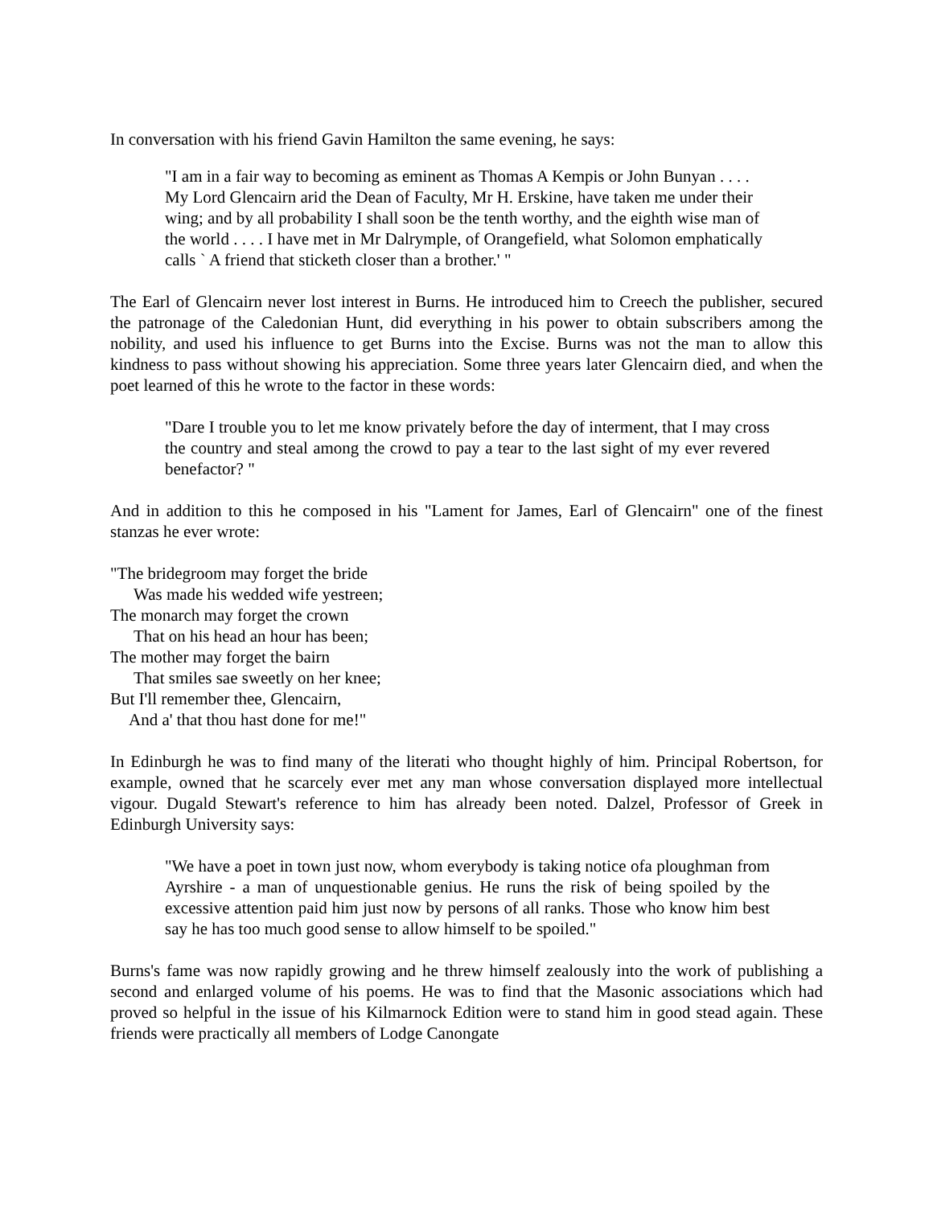In conversation with his friend Gavin Hamilton the same evening, he says:
"I am in a fair way to becoming as eminent as Thomas A Kempis or John Bunyan . . . . My Lord Glencairn arid the Dean of Faculty, Mr H. Erskine, have taken me under their wing; and by all probability I shall soon be the tenth worthy, and the eighth wise man of the world . . . . I have met in Mr Dalrymple, of Orangefield, what Solomon emphatically calls ` A friend that sticketh closer than a brother.' "
The Earl of Glencairn never lost interest in Burns. He introduced him to Creech the publisher, secured the patronage of the Caledonian Hunt, did everything in his power to obtain subscribers among the nobility, and used his influence to get Burns into the Excise. Burns was not the man to allow this kindness to pass without showing his appreciation. Some three years later Glencairn died, and when the poet learned of this he wrote to the factor in these words:
"Dare I trouble you to let me know privately before the day of interment, that I may cross the country and steal among the crowd to pay a tear to the last sight of my ever revered benefactor? "
And in addition to this he composed in his "Lament for James, Earl of Glencairn" one of the finest stanzas he ever wrote:
"The bridegroom may forget the bride
Was made his wedded wife yestreen;
The monarch may forget the crown
That on his head an hour has been;
The mother may forget the bairn
That smiles sae sweetly on her knee;
But I'll remember thee, Glencairn,
And a' that thou hast done for me!"
In Edinburgh he was to find many of the literati who thought highly of him. Principal Robertson, for example, owned that he scarcely ever met any man whose conversation displayed more intellectual vigour. Dugald Stewart's reference to him has already been noted. Dalzel, Professor of Greek in Edinburgh University says:
"We have a poet in town just now, whom everybody is taking notice ofa ploughman from Ayrshire - a man of unquestionable genius. He runs the risk of being spoiled by the excessive attention paid him just now by persons of all ranks. Those who know him best say he has too much good sense to allow himself to be spoiled."
Burns's fame was now rapidly growing and he threw himself zealously into the work of publishing a second and enlarged volume of his poems. He was to find that the Masonic associations which had proved so helpful in the issue of his Kilmarnock Edition were to stand him in good stead again. These friends were practically all members of Lodge Canongate